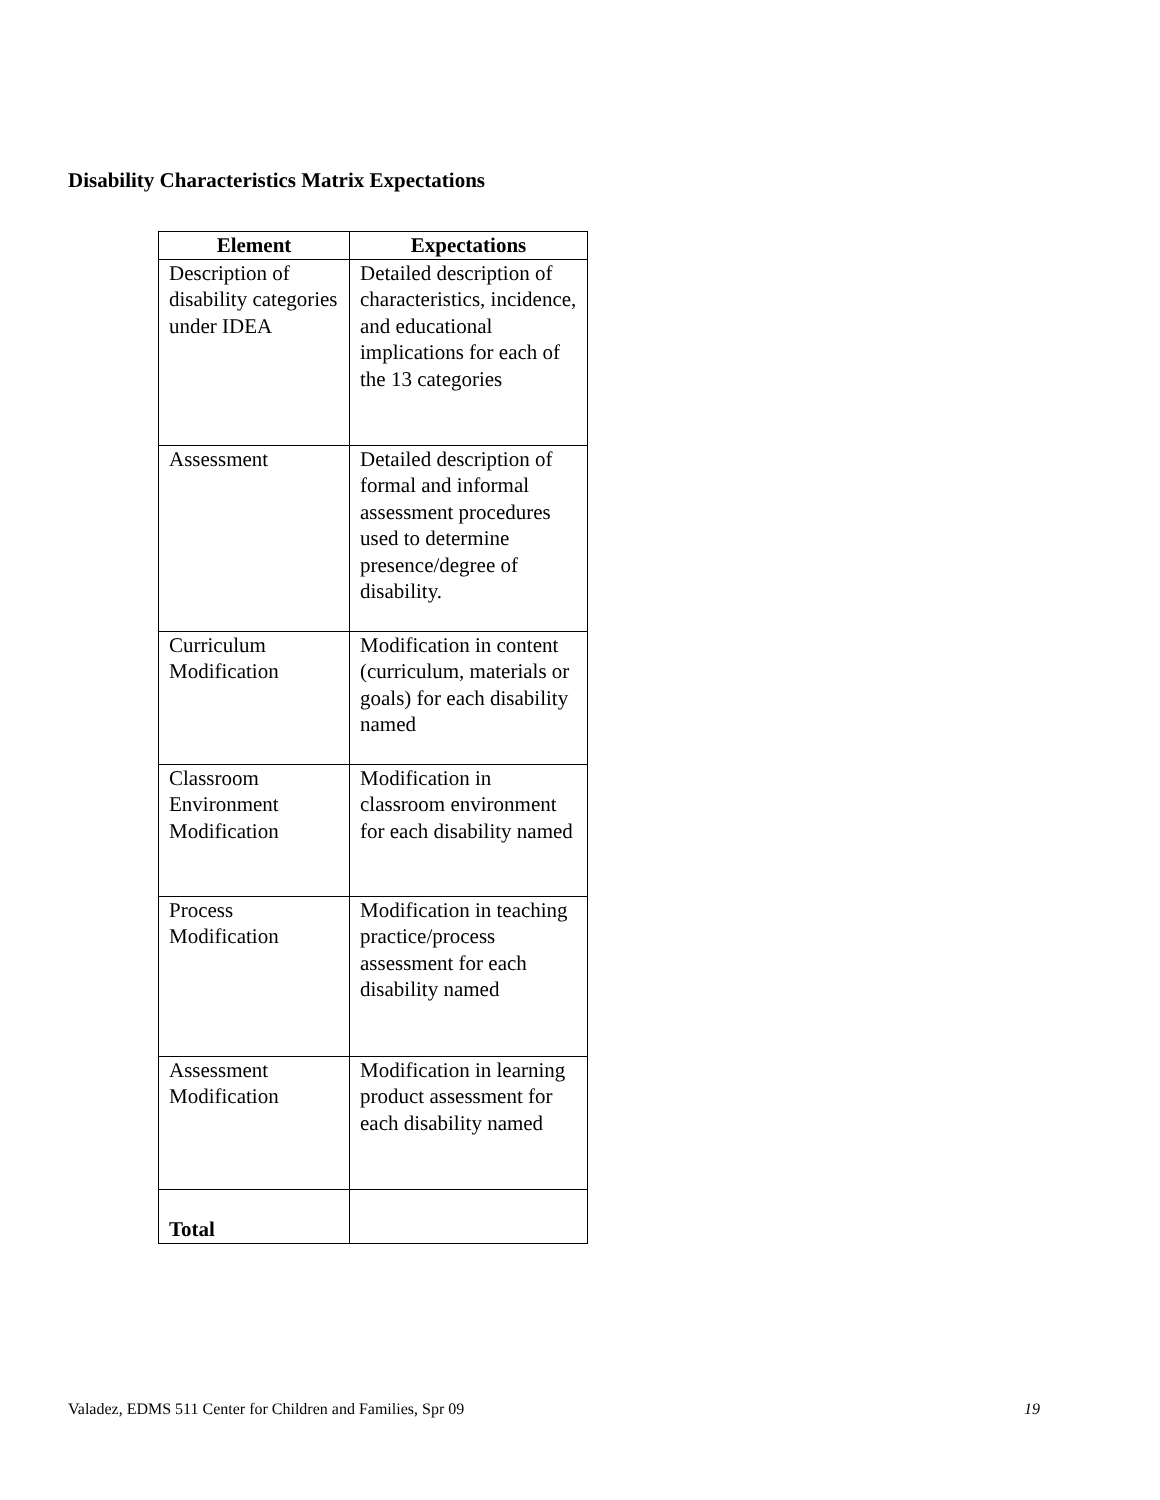Disability Characteristics Matrix Expectations
| Element | Expectations |
| --- | --- |
| Description of disability categories under IDEA | Detailed description of characteristics, incidence, and educational implications for each of the 13 categories |
| Assessment | Detailed description of formal and informal assessment procedures used to determine presence/degree of disability. |
| Curriculum Modification | Modification in content (curriculum, materials or goals) for each disability named |
| Classroom Environment Modification | Modification in classroom environment for each disability named |
| Process Modification | Modification in teaching practice/process assessment for each disability named |
| Assessment Modification | Modification in learning product assessment for each disability named |
| Total | |
Valadez, EDMS 511 Center for Children and Families, Spr 09 19